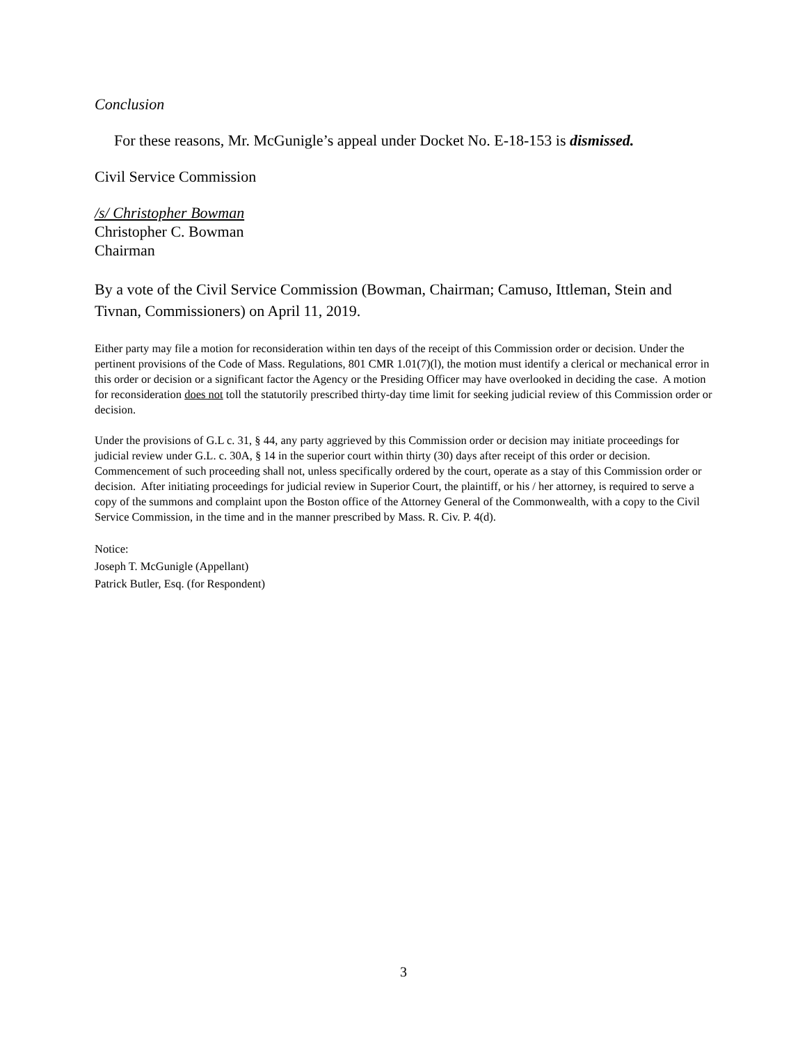Conclusion
For these reasons, Mr. McGunigle’s appeal under Docket No. E-18-153 is dismissed.
Civil Service Commission
/s/ Christopher Bowman
Christopher C. Bowman
Chairman
By a vote of the Civil Service Commission (Bowman, Chairman; Camuso, Ittleman, Stein and Tivnan, Commissioners) on April 11, 2019.
Either party may file a motion for reconsideration within ten days of the receipt of this Commission order or decision. Under the pertinent provisions of the Code of Mass. Regulations, 801 CMR 1.01(7)(l), the motion must identify a clerical or mechanical error in this order or decision or a significant factor the Agency or the Presiding Officer may have overlooked in deciding the case. A motion for reconsideration does not toll the statutorily prescribed thirty-day time limit for seeking judicial review of this Commission order or decision.
Under the provisions of G.L c. 31, § 44, any party aggrieved by this Commission order or decision may initiate proceedings for judicial review under G.L. c. 30A, § 14 in the superior court within thirty (30) days after receipt of this order or decision. Commencement of such proceeding shall not, unless specifically ordered by the court, operate as a stay of this Commission order or decision. After initiating proceedings for judicial review in Superior Court, the plaintiff, or his / her attorney, is required to serve a copy of the summons and complaint upon the Boston office of the Attorney General of the Commonwealth, with a copy to the Civil Service Commission, in the time and in the manner prescribed by Mass. R. Civ. P. 4(d).
Notice:
Joseph T. McGunigle (Appellant)
Patrick Butler, Esq. (for Respondent)
3